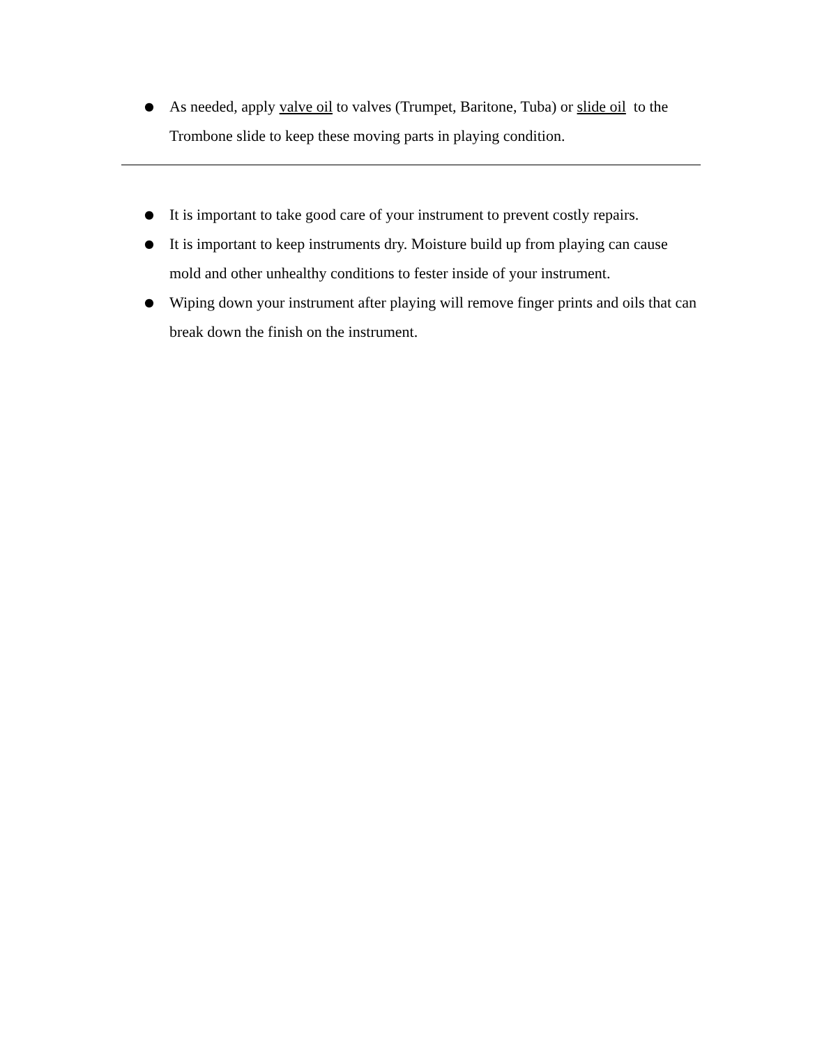● As needed, apply valve oil to valves (Trumpet, Baritone, Tuba) or slide oil to the Trombone slide to keep these moving parts in playing condition.
● It is important to take good care of your instrument to prevent costly repairs.
● It is important to keep instruments dry. Moisture build up from playing can cause mold and other unhealthy conditions to fester inside of your instrument.
● Wiping down your instrument after playing will remove finger prints and oils that can break down the finish on the instrument.